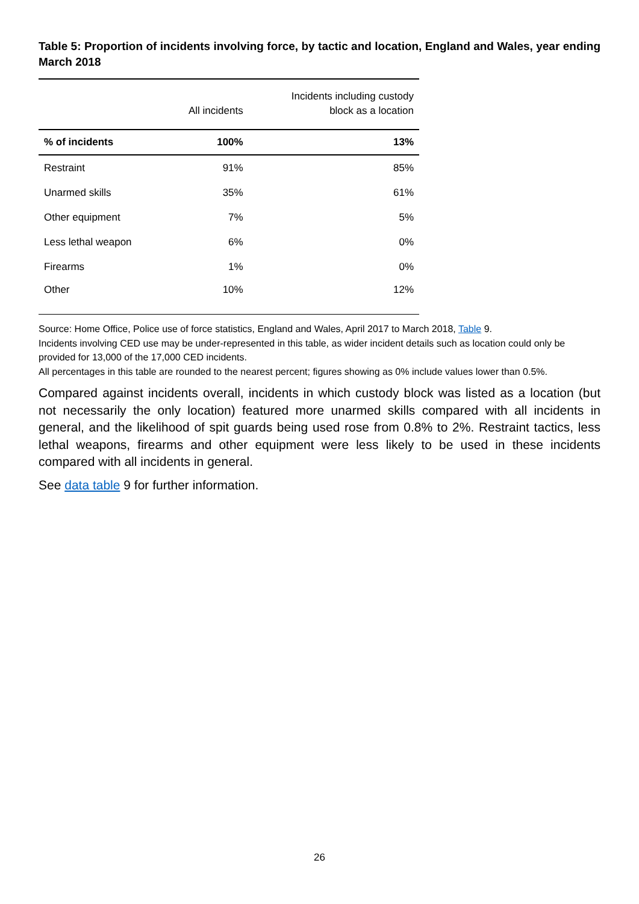Table 5: Proportion of incidents involving force, by tactic and location, England and Wales, year ending March 2018
| | All incidents | Incidents including custody block as a location |
| --- | --- | --- |
| % of incidents | 100% | 13% |
| Restraint | 91% | 85% |
| Unarmed skills | 35% | 61% |
| Other equipment | 7% | 5% |
| Less lethal weapon | 6% | 0% |
| Firearms | 1% | 0% |
| Other | 10% | 12% |
Source: Home Office, Police use of force statistics, England and Wales, April 2017 to March 2018, Table 9.
Incidents involving CED use may be under-represented in this table, as wider incident details such as location could only be provided for 13,000 of the 17,000 CED incidents.
All percentages in this table are rounded to the nearest percent; figures showing as 0% include values lower than 0.5%.
Compared against incidents overall, incidents in which custody block was listed as a location (but not necessarily the only location) featured more unarmed skills compared with all incidents in general, and the likelihood of spit guards being used rose from 0.8% to 2%. Restraint tactics, less lethal weapons, firearms and other equipment were less likely to be used in these incidents compared with all incidents in general.
See data table 9 for further information.
26